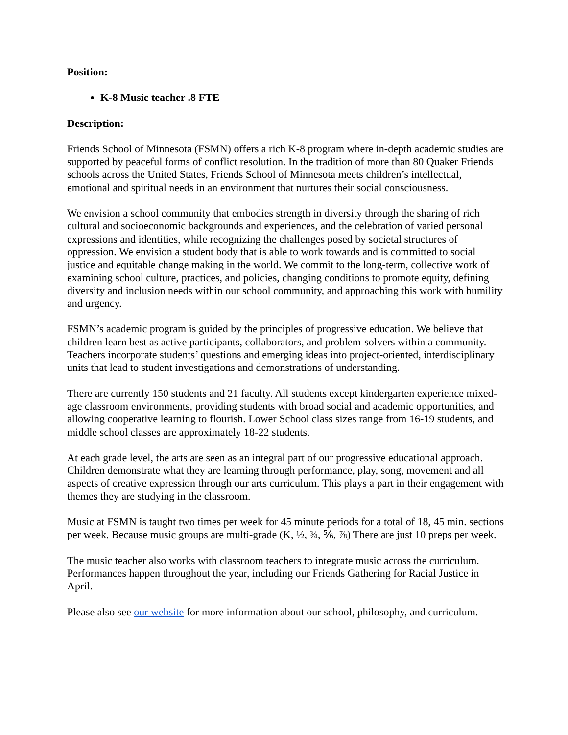Position:
K-8 Music teacher .8 FTE
Description:
Friends School of Minnesota (FSMN) offers a rich K-8 program where in-depth academic studies are supported by peaceful forms of conflict resolution. In the tradition of more than 80 Quaker Friends schools across the United States, Friends School of Minnesota meets children’s intellectual, emotional and spiritual needs in an environment that nurtures their social consciousness.
We envision a school community that embodies strength in diversity through the sharing of rich cultural and socioeconomic backgrounds and experiences, and the celebration of varied personal expressions and identities, while recognizing the challenges posed by societal structures of oppression. We envision a student body that is able to work towards and is committed to social justice and equitable change making in the world. We commit to the long-term, collective work of examining school culture, practices, and policies, changing conditions to promote equity, defining diversity and inclusion needs within our school community, and approaching this work with humility and urgency.
FSMN’s academic program is guided by the principles of progressive education. We believe that children learn best as active participants, collaborators, and problem-solvers within a community. Teachers incorporate students’ questions and emerging ideas into project-oriented, interdisciplinary units that lead to student investigations and demonstrations of understanding.
There are currently 150 students and 21 faculty. All students except kindergarten experience mixed-age classroom environments, providing students with broad social and academic opportunities, and allowing cooperative learning to flourish. Lower School class sizes range from 16-19 students, and middle school classes are approximately 18-22 students.
At each grade level, the arts are seen as an integral part of our progressive educational approach. Children demonstrate what they are learning through performance, play, song, movement and all aspects of creative expression through our arts curriculum. This plays a part in their engagement with themes they are studying in the classroom.
Music at FSMN is taught two times per week for 45 minute periods for a total of 18, 45 min. sections per week. Because music groups are multi-grade (K, ½, ¾, ⅚, ⅞) There are just 10 preps per week.
The music teacher also works with classroom teachers to integrate music across the curriculum. Performances happen throughout the year, including our Friends Gathering for Racial Justice in April.
Please also see our website for more information about our school, philosophy, and curriculum.